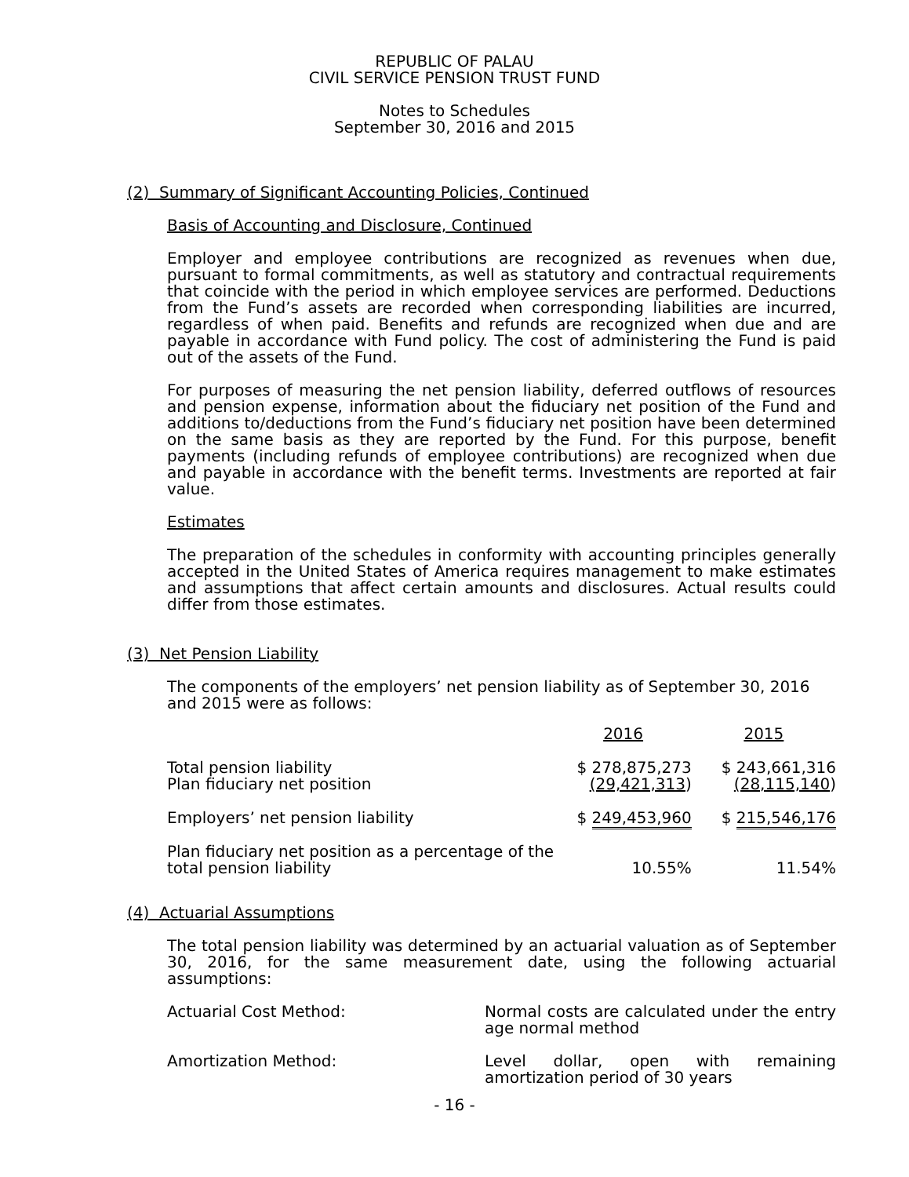REPUBLIC OF PALAU
CIVIL SERVICE PENSION TRUST FUND
Notes to Schedules
September 30, 2016 and 2015
(2) Summary of Significant Accounting Policies, Continued
Basis of Accounting and Disclosure, Continued
Employer and employee contributions are recognized as revenues when due, pursuant to formal commitments, as well as statutory and contractual requirements that coincide with the period in which employee services are performed. Deductions from the Fund’s assets are recorded when corresponding liabilities are incurred, regardless of when paid. Benefits and refunds are recognized when due and are payable in accordance with Fund policy. The cost of administering the Fund is paid out of the assets of the Fund.
For purposes of measuring the net pension liability, deferred outflows of resources and pension expense, information about the fiduciary net position of the Fund and additions to/deductions from the Fund’s fiduciary net position have been determined on the same basis as they are reported by the Fund. For this purpose, benefit payments (including refunds of employee contributions) are recognized when due and payable in accordance with the benefit terms. Investments are reported at fair value.
Estimates
The preparation of the schedules in conformity with accounting principles generally accepted in the United States of America requires management to make estimates and assumptions that affect certain amounts and disclosures. Actual results could differ from those estimates.
(3) Net Pension Liability
The components of the employers’ net pension liability as of September 30, 2016 and 2015 were as follows:
| | 2016 | 2015 |
| Total pension liability | $ 278,875,273 | $ 243,661,316 |
| Plan fiduciary net position | (29,421,313 ) | (28,115,140 ) |
| Employers’ net pension liability | $ 249,453,960 | $ 215,546,176 |
| Plan fiduciary net position as a percentage of the total pension liability | 10.55% | 11.54% |
(4) Actuarial Assumptions
The total pension liability was determined by an actuarial valuation as of September 30, 2016, for the same measurement date, using the following actuarial assumptions:
| Actuarial Cost Method: | Normal costs are calculated under the entry age normal method |
| Amortization Method: | Level dollar, open with remaining amortization period of 30 years |
- 16 -